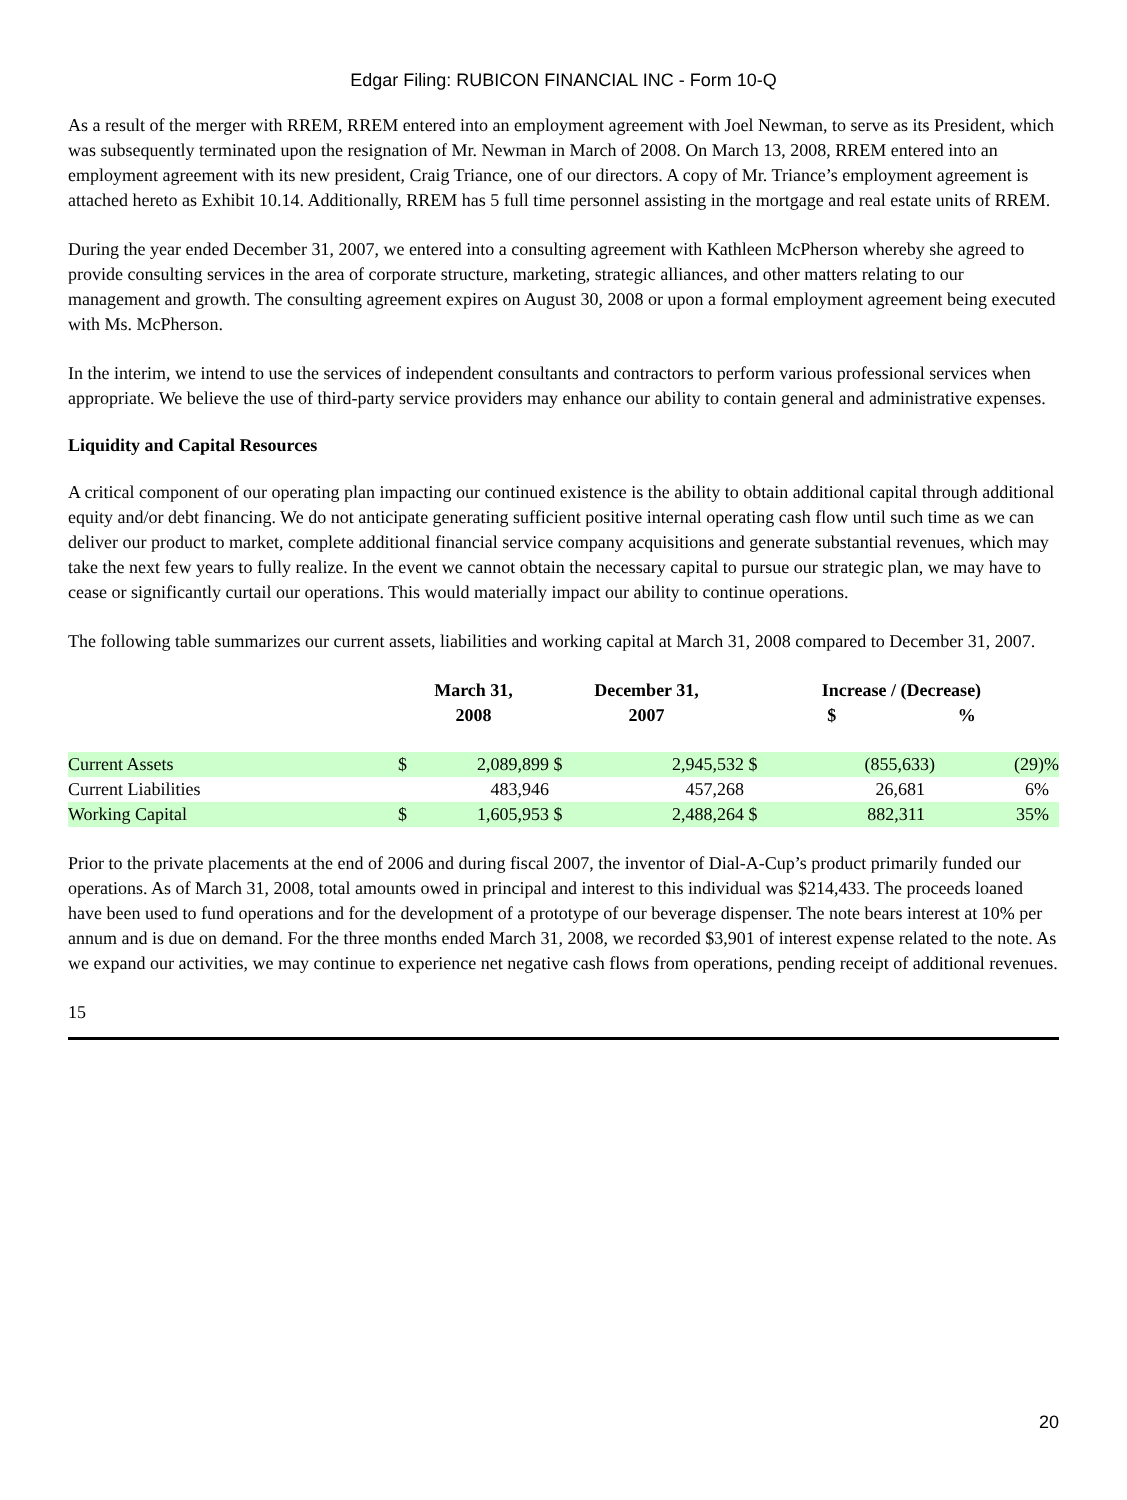Edgar Filing: RUBICON FINANCIAL INC - Form 10-Q
As a result of the merger with RREM, RREM entered into an employment agreement with Joel Newman, to serve as its President, which was subsequently terminated upon the resignation of Mr. Newman in March of 2008. On March 13, 2008, RREM entered into an employment agreement with its new president, Craig Triance, one of our directors. A copy of Mr. Triance’s employment agreement is attached hereto as Exhibit 10.14. Additionally, RREM has 5 full time personnel assisting in the mortgage and real estate units of RREM.
During the year ended December 31, 2007, we entered into a consulting agreement with Kathleen McPherson whereby she agreed to provide consulting services in the area of corporate structure, marketing, strategic alliances, and other matters relating to our management and growth. The consulting agreement expires on August 30, 2008 or upon a formal employment agreement being executed with Ms. McPherson.
In the interim, we intend to use the services of independent consultants and contractors to perform various professional services when appropriate. We believe the use of third-party service providers may enhance our ability to contain general and administrative expenses.
Liquidity and Capital Resources
A critical component of our operating plan impacting our continued existence is the ability to obtain additional capital through additional equity and/or debt financing. We do not anticipate generating sufficient positive internal operating cash flow until such time as we can deliver our product to market, complete additional financial service company acquisitions and generate substantial revenues, which may take the next few years to fully realize. In the event we cannot obtain the necessary capital to pursue our strategic plan, we may have to cease or significantly curtail our operations. This would materially impact our ability to continue operations.
The following table summarizes our current assets, liabilities and working capital at March 31, 2008 compared to December 31, 2007.
| | March 31, 2008 | | December 31, 2007 | | Increase / (Decrease) $ % | | |
| --- | --- | --- | --- | --- | --- | --- | --- |
| Current Assets | $ | 2,089,899 | $ | 2,945,532 | $ | (855,633) | (29)% |
| Current Liabilities | | 483,946 | | 457,268 | | 26,681 | 6% |
| Working Capital | $ | 1,605,953 | $ | 2,488,264 | $ | 882,311 | 35% |
Prior to the private placements at the end of 2006 and during fiscal 2007, the inventor of Dial-A-Cup’s product primarily funded our operations. As of March 31, 2008, total amounts owed in principal and interest to this individual was $214,433. The proceeds loaned have been used to fund operations and for the development of a prototype of our beverage dispenser. The note bears interest at 10% per annum and is due on demand. For the three months ended March 31, 2008, we recorded $3,901 of interest expense related to the note. As we expand our activities, we may continue to experience net negative cash flows from operations, pending receipt of additional revenues.
15
20